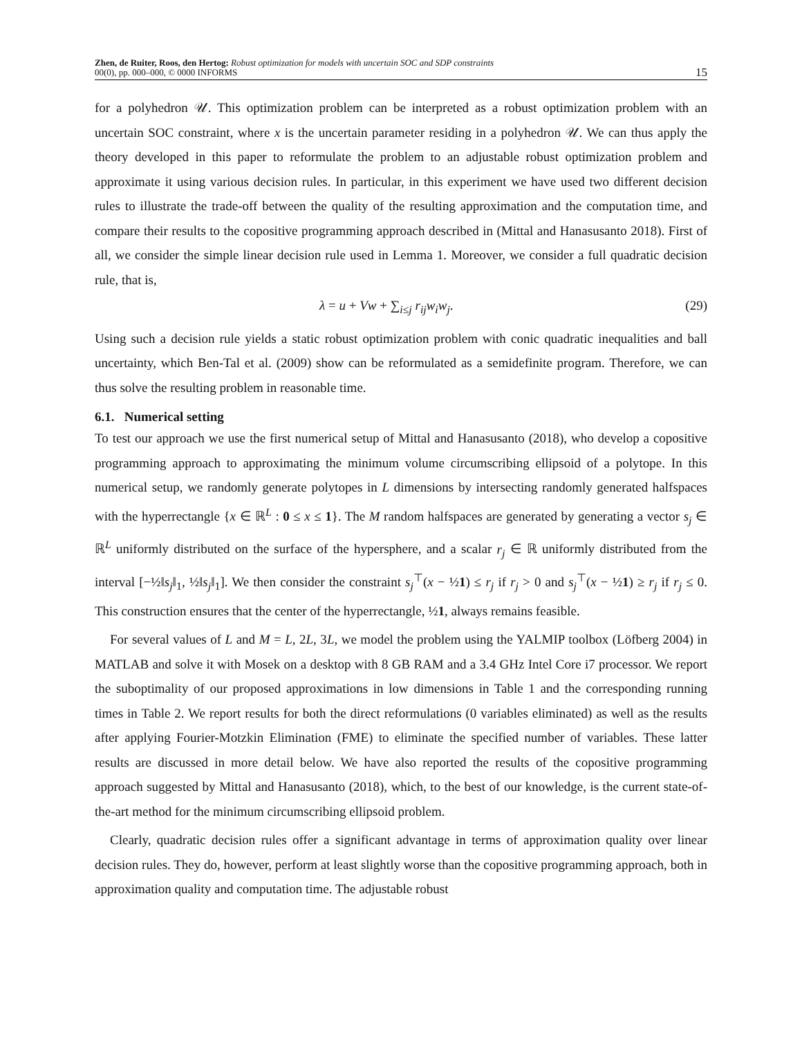Zhen, de Ruiter, Roos, den Hertog: Robust optimization for models with uncertain SOC and SDP constraints
00(0), pp. 000–000, © 0000 INFORMS
15
for a polyhedron 𝒰. This optimization problem can be interpreted as a robust optimization problem with an uncertain SOC constraint, where x is the uncertain parameter residing in a polyhedron 𝒰. We can thus apply the theory developed in this paper to reformulate the problem to an adjustable robust optimization problem and approximate it using various decision rules. In particular, in this experiment we have used two different decision rules to illustrate the trade-off between the quality of the resulting approximation and the computation time, and compare their results to the copositive programming approach described in (Mittal and Hanasusanto 2018). First of all, we consider the simple linear decision rule used in Lemma 1. Moreover, we consider a full quadratic decision rule, that is,
λ = u + Vw + ∑<sub>i≤j</sub> r<sub>ij</sub>w<sub>i</sub>w<sub>j</sub>. (29)
Using such a decision rule yields a static robust optimization problem with conic quadratic inequalities and ball uncertainty, which Ben-Tal et al. (2009) show can be reformulated as a semidefinite program. Therefore, we can thus solve the resulting problem in reasonable time.
6.1. Numerical setting
To test our approach we use the first numerical setup of Mittal and Hanasusanto (2018), who develop a copositive programming approach to approximating the minimum volume circumscribing ellipsoid of a polytope. In this numerical setup, we randomly generate polytopes in L dimensions by intersecting randomly generated halfspaces with the hyperrectangle {x ∈ ℝ<sup>L</sup> : 0 ≤ x ≤ 1}. The M random halfspaces are generated by generating a vector s<sub>j</sub> ∈ ℝ<sup>L</sup> uniformly distributed on the surface of the hypersphere, and a scalar r<sub>j</sub> ∈ ℝ uniformly distributed from the interval [−½‖s<sub>j</sub>‖<sub>1</sub>, ½‖s<sub>j</sub>‖<sub>1</sub>]. We then consider the constraint s<sub>j</sub><sup>⊤</sup>(x − ½1) ≤ r<sub>j</sub> if r<sub>j</sub> > 0 and s<sub>j</sub><sup>⊤</sup>(x − ½1) ≥ r<sub>j</sub> if r<sub>j</sub> ≤ 0. This construction ensures that the center of the hyperrectangle, ½1, always remains feasible.
For several values of L and M = L, 2L, 3L, we model the problem using the YALMIP toolbox (Löfberg 2004) in MATLAB and solve it with Mosek on a desktop with 8 GB RAM and a 3.4 GHz Intel Core i7 processor. We report the suboptimality of our proposed approximations in low dimensions in Table 1 and the corresponding running times in Table 2. We report results for both the direct reformulations (0 variables eliminated) as well as the results after applying Fourier-Motzkin Elimination (FME) to eliminate the specified number of variables. These latter results are discussed in more detail below. We have also reported the results of the copositive programming approach suggested by Mittal and Hanasusanto (2018), which, to the best of our knowledge, is the current state-of-the-art method for the minimum circumscribing ellipsoid problem.
Clearly, quadratic decision rules offer a significant advantage in terms of approximation quality over linear decision rules. They do, however, perform at least slightly worse than the copositive programming approach, both in approximation quality and computation time. The adjustable robust